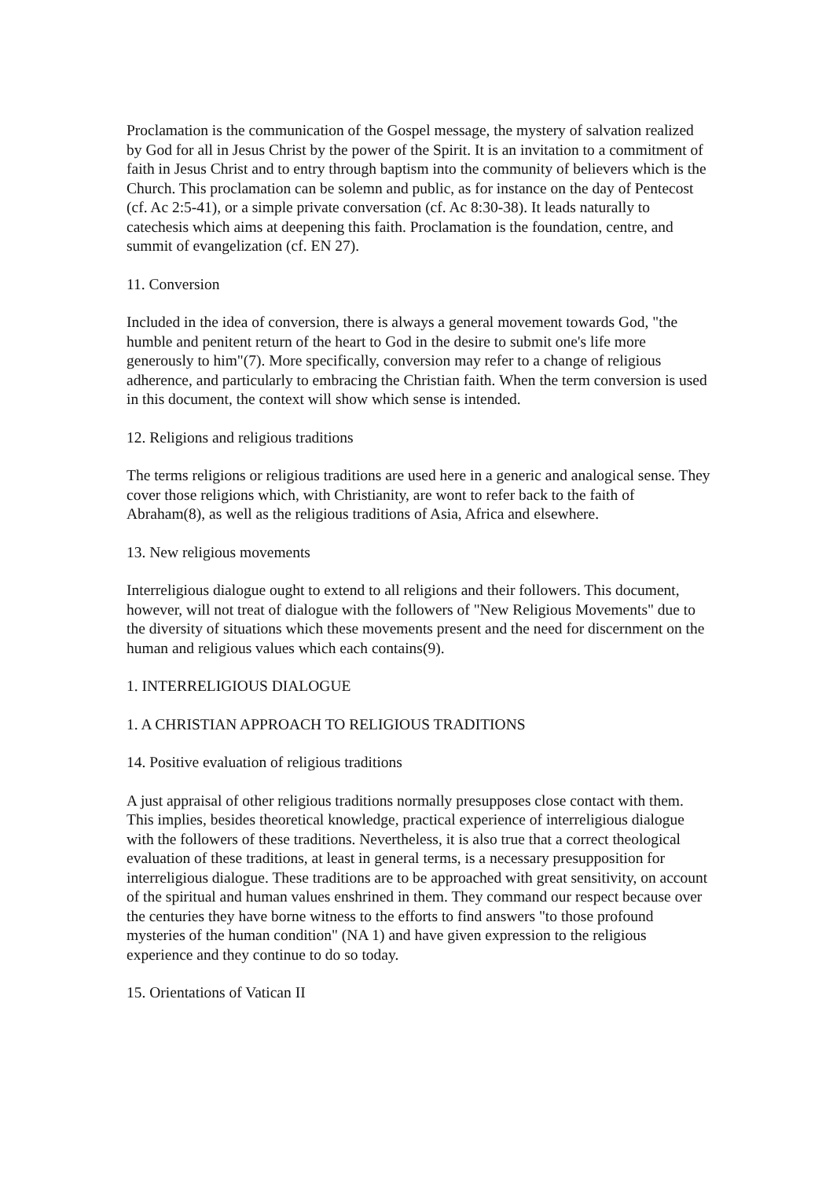Proclamation is the communication of the Gospel message, the mystery of salvation realized by God for all in Jesus Christ by the power of the Spirit. It is an invitation to a commitment of faith in Jesus Christ and to entry through baptism into the community of believers which is the Church. This proclamation can be solemn and public, as for instance on the day of Pentecost (cf. Ac 2:5-41), or a simple private conversation (cf. Ac 8:30-38). It leads naturally to catechesis which aims at deepening this faith. Proclamation is the foundation, centre, and summit of evangelization (cf. EN 27).
11. Conversion
Included in the idea of conversion, there is always a general movement towards God, "the humble and penitent return of the heart to God in the desire to submit one's life more generously to him"(7). More specifically, conversion may refer to a change of religious adherence, and particularly to embracing the Christian faith. When the term conversion is used in this document, the context will show which sense is intended.
12. Religions and religious traditions
The terms religions or religious traditions are used here in a generic and analogical sense. They cover those religions which, with Christianity, are wont to refer back to the faith of Abraham(8), as well as the religious traditions of Asia, Africa and elsewhere.
13. New religious movements
Interreligious dialogue ought to extend to all religions and their followers. This document, however, will not treat of dialogue with the followers of "New Religious Movements" due to the diversity of situations which these movements present and the need for discernment on the human and religious values which each contains(9).
1. INTERRELIGIOUS DIALOGUE
1. A CHRISTIAN APPROACH TO RELIGIOUS TRADITIONS
14. Positive evaluation of religious traditions
A just appraisal of other religious traditions normally presupposes close contact with them. This implies, besides theoretical knowledge, practical experience of interreligious dialogue with the followers of these traditions. Nevertheless, it is also true that a correct theological evaluation of these traditions, at least in general terms, is a necessary presupposition for interreligious dialogue. These traditions are to be approached with great sensitivity, on account of the spiritual and human values enshrined in them. They command our respect because over the centuries they have borne witness to the efforts to find answers "to those profound mysteries of the human condition" (NA 1) and have given expression to the religious experience and they continue to do so today.
15. Orientations of Vatican II